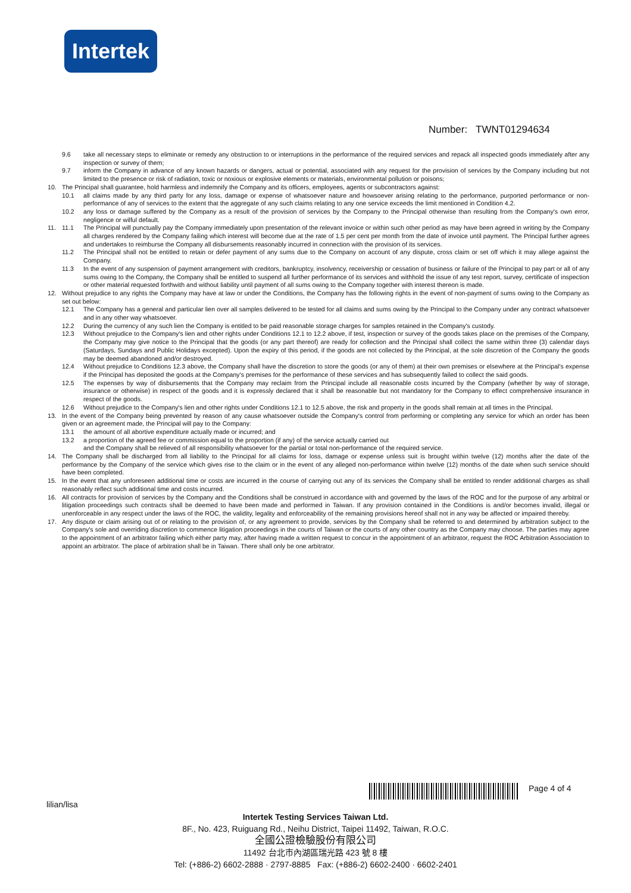Intertek
Number: TWNT01294634
9.6 take all necessary steps to eliminate or remedy any obstruction to or interruptions in the performance of the required services and repack all inspected goods immediately after any inspection or survey of them;
9.7 inform the Company in advance of any known hazards or dangers, actual or potential, associated with any request for the provision of services by the Company including but not limited to the presence or risk of radiation, toxic or noxious or explosive elements or materials, environmental pollution or poisons;
10. The Principal shall guarantee, hold harmless and indemnify the Company and its officers, employees, agents or subcontractors against:
10.1 all claims made by any third party for any loss, damage or expense of whatsoever nature and howsoever arising relating to the performance, purported performance or non-performance of any of services to the extent that the aggregate of any such claims relating to any one service exceeds the limit mentioned in Condition 4.2.
10.2 any loss or damage suffered by the Company as a result of the provision of services by the Company to the Principal otherwise than resulting from the Company's own error, negligence or wilful default.
11. 11.1 The Principal will punctually pay the Company immediately upon presentation of the relevant invoice or within such other period as may have been agreed in writing by the Company all charges rendered by the Company failing which interest will become due at the rate of 1.5 per cent per month from the date of invoice until payment. The Principal further agrees and undertakes to reimburse the Company all disbursements reasonably incurred in connection with the provision of its services.
11.2 The Principal shall not be entitled to retain or defer payment of any sums due to the Company on account of any dispute, cross claim or set off which it may allege against the Company.
11.3 In the event of any suspension of payment arrangement with creditors, bankruptcy, insolvency, receivership or cessation of business or failure of the Principal to pay part or all of any sums owing to the Company, the Company shall be entitled to suspend all further performance of its services and withhold the issue of any test report, survey, certificate of inspection or other material requested forthwith and without liability until payment of all sums owing to the Company together with interest thereon is made.
12. Without prejudice to any rights the Company may have at law or under the Conditions, the Company has the following rights in the event of non-payment of sums owing to the Company as set out below:
12.1 The Company has a general and particular lien over all samples delivered to be tested for all claims and sums owing by the Principal to the Company under any contract whatsoever and in any other way whatsoever.
12.2 During the currency of any such lien the Company is entitled to be paid reasonable storage charges for samples retained in the Company's custody.
12.3 Without prejudice to the Company's lien and other rights under Conditions 12.1 to 12.2 above, if test, inspection or survey of the goods takes place on the premises of the Company, the Company may give notice to the Principal that the goods (or any part thereof) are ready for collection and the Principal shall collect the same within three (3) calendar days (Saturdays, Sundays and Public Holidays excepted). Upon the expiry of this period, if the goods are not collected by the Principal, at the sole discretion of the Company the goods may be deemed abandoned and/or destroyed.
12.4 Without prejudice to Conditions 12.3 above, the Company shall have the discretion to store the goods (or any of them) at their own premises or elsewhere at the Principal's expense if the Principal has deposited the goods at the Company's premises for the performance of these services and has subsequently failed to collect the said goods.
12.5 The expenses by way of disbursements that the Company may reclaim from the Principal include all reasonable costs incurred by the Company (whether by way of storage, insurance or otherwise) in respect of the goods and it is expressly declared that it shall be reasonable but not mandatory for the Company to effect comprehensive insurance in respect of the goods.
12.6 Without prejudice to the Company's lien and other rights under Conditions 12.1 to 12.5 above, the risk and property in the goods shall remain at all times in the Principal.
13. In the event of the Company being prevented by reason of any cause whatsoever outside the Company's control from performing or completing any service for which an order has been given or an agreement made, the Principal will pay to the Company:
13.1 the amount of all abortive expenditure actually made or incurred; and
13.2 a proportion of the agreed fee or commission equal to the proportion (if any) of the service actually carried out
and the Company shall be relieved of all responsibility whatsoever for the partial or total non-performance of the required service.
14. The Company shall be discharged from all liability to the Principal for all claims for loss, damage or expense unless suit is brought within twelve (12) months after the date of the performance by the Company of the service which gives rise to the claim or in the event of any alleged non-performance within twelve (12) months of the date when such service should have been completed.
15. In the event that any unforeseen additional time or costs are incurred in the course of carrying out any of its services the Company shall be entitled to render additional charges as shall reasonably reflect such additional time and costs incurred.
16. All contracts for provision of services by the Company and the Conditions shall be construed in accordance with and governed by the laws of the ROC and for the purpose of any arbitral or litigation proceedings such contracts shall be deemed to have been made and performed in Taiwan. If any provision contained in the Conditions is and/or becomes invalid, illegal or unenforceable in any respect under the laws of the ROC, the validity, legality and enforceability of the remaining provisions hereof shall not in any way be affected or impaired thereby.
17. Any dispute or claim arising out of or relating to the provision of, or any agreement to provide, services by the Company shall be referred to and determined by arbitration subject to the Company's sole and overriding discretion to commence litigation proceedings in the courts of Taiwan or the courts of any other country as the Company may choose. The parties may agree to the appointment of an arbitrator failing which either party may, after having made a written request to concur in the appointment of an arbitrator, request the ROC Arbitration Association to appoint an arbitrator. The place of arbitration shall be in Taiwan. There shall only be one arbitrator.
Page 4 of 4
lilian/lisa
Intertek Testing Services Taiwan Ltd.
8F., No. 423, Ruiguang Rd., Neihu District, Taipei 11492, Taiwan, R.O.C.
全國公證檢驗股份有限公司
11492 台北市內湖區瑞光路 423 號 8 樓
Tel: (+886-2) 6602-2888 · 2797-8885 Fax: (+886-2) 6602-2400 · 6602-2401